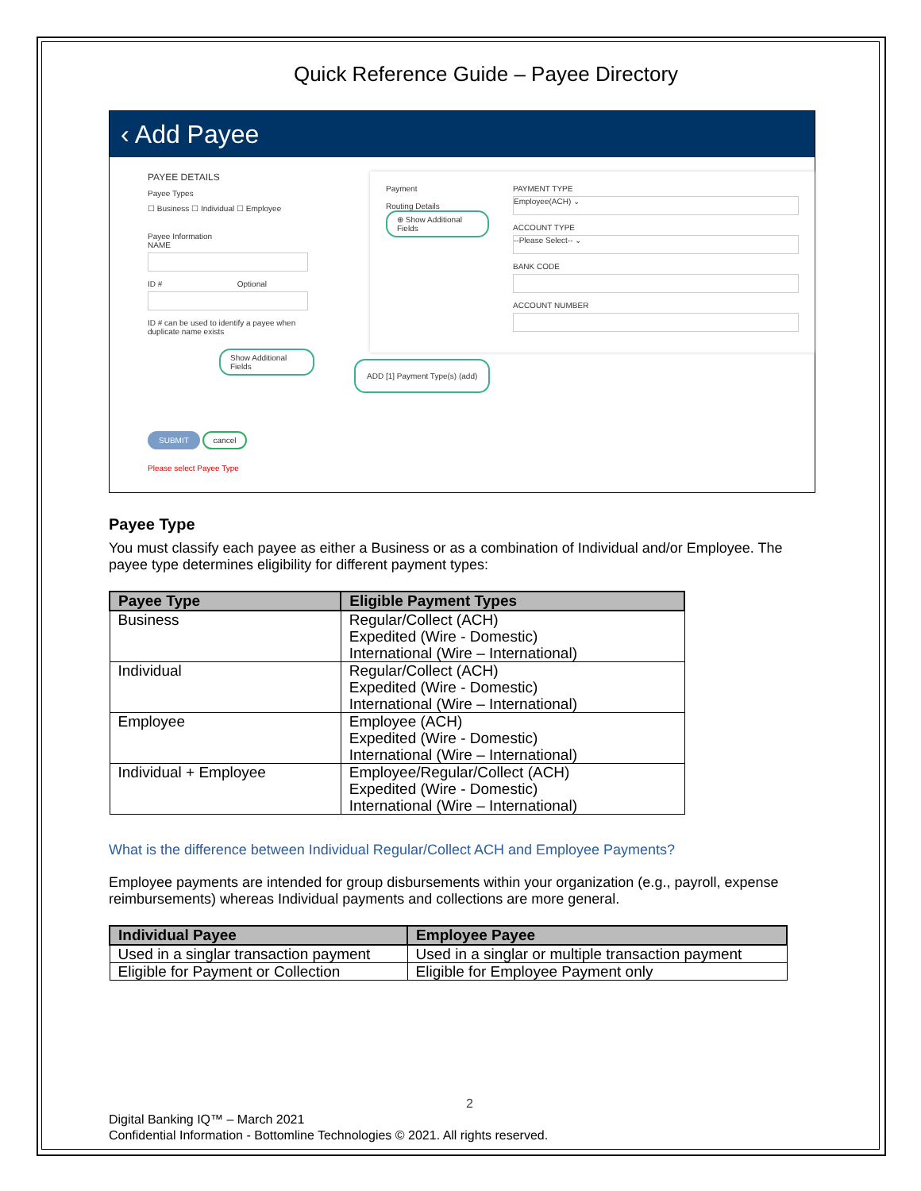Quick Reference Guide – Payee Directory
‹ Add Payee
PAYEE DETAILS
Payee Types
☐ Business ☐ Individual ☐ Employee
Payee Information
NAME
ID # Optional
ID # can be used to identify a payee when duplicate name exists
Show Additional Fields
SUBMIT cancel
Please select Payee Type
Payment
Routing Details
⊕ Show Additional Fields
PAYMENT TYPE
Employee(ACH) ⌄
ACCOUNT TYPE
--Please Select-- ⌄
BANK CODE
ACCOUNT NUMBER
ADD [1] Payment Type(s) (add)
Payee Type
You must classify each payee as either a Business or as a combination of Individual and/or Employee. The payee type determines eligibility for different payment types:
| Payee Type | Eligible Payment Types |
| --- | --- |
| Business | Regular/Collect (ACH) Expedited (Wire - Domestic) International (Wire – International) |
| Individual | Regular/Collect (ACH) Expedited (Wire - Domestic) International (Wire – International) |
| Employee | Employee (ACH) Expedited (Wire - Domestic) International (Wire – International) |
| Individual + Employee | Employee/Regular/Collect (ACH) Expedited (Wire - Domestic) International (Wire – International) |
What is the difference between Individual Regular/Collect ACH and Employee Payments?
Employee payments are intended for group disbursements within your organization (e.g., payroll, expense reimbursements) whereas Individual payments and collections are more general.
| Individual Payee | Employee Payee |
| --- | --- |
| Used in a singlar transaction payment | Used in a singlar or multiple transaction payment |
| Eligible for Payment or Collection | Eligible for Employee Payment only |
2
Digital Banking IQ™ – March 2021
Confidential Information - Bottomline Technologies © 2021. All rights reserved.